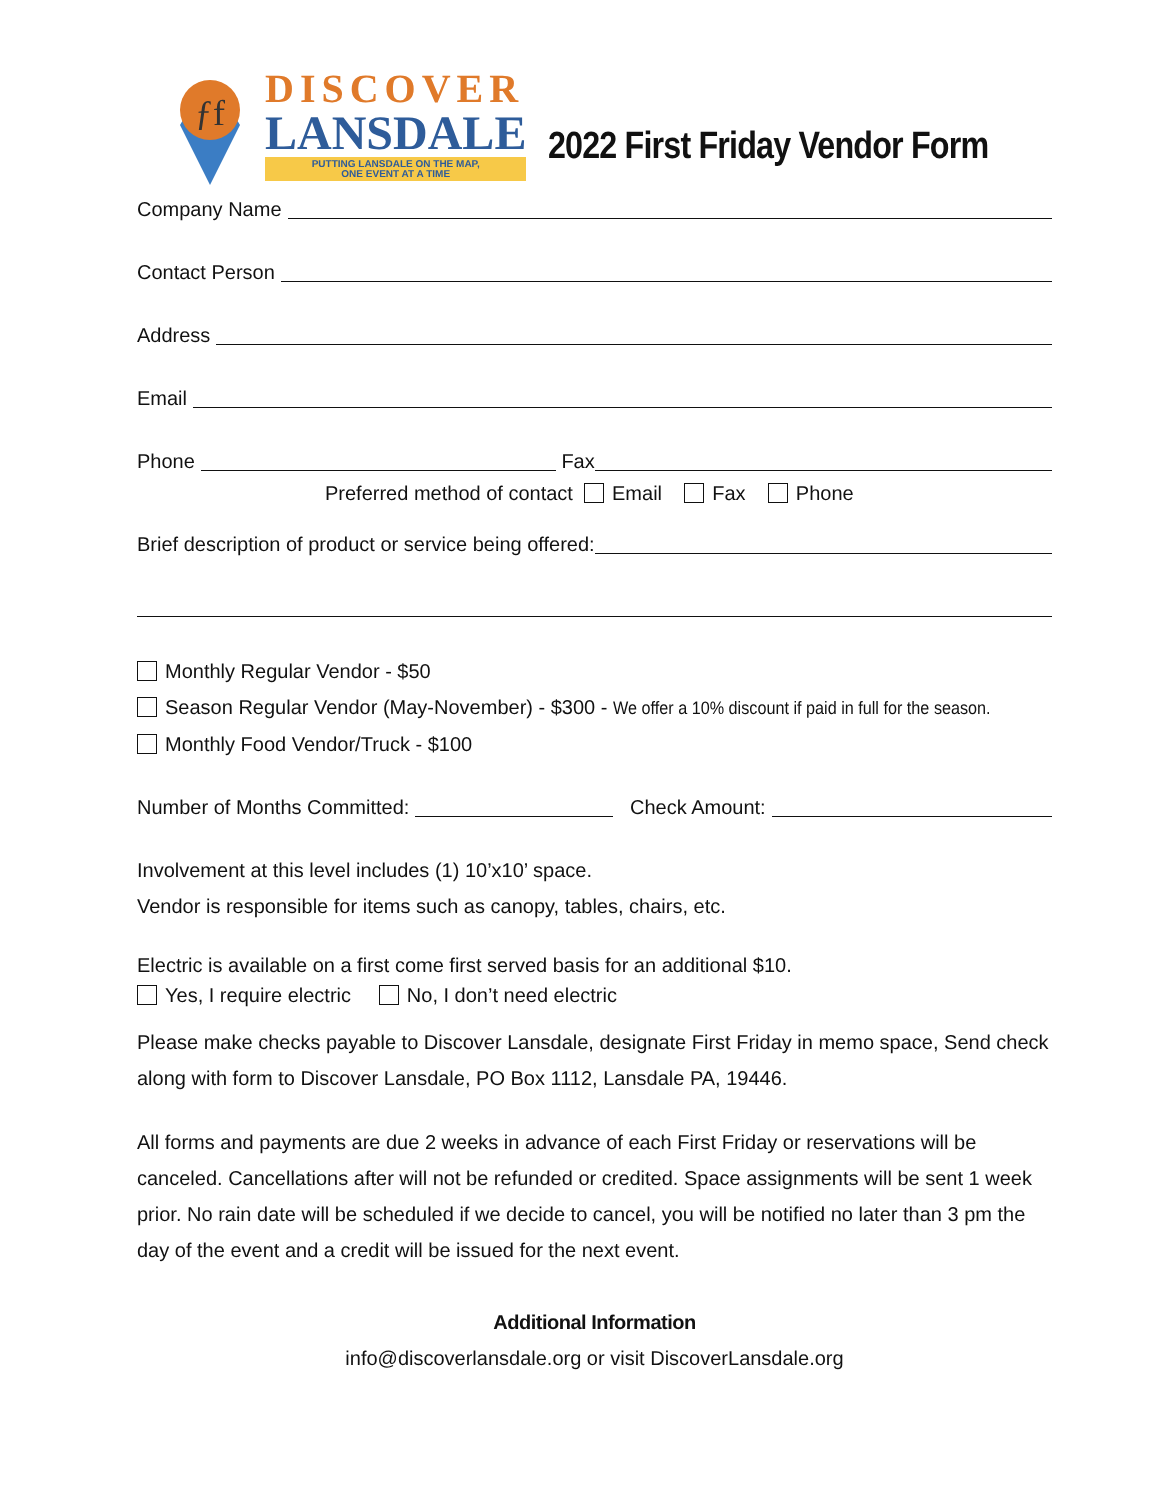ƒf
DISCOVER
LANSDALE
PUTTING LANSDALE ON THE MAP,
ONE EVENT AT A TIME
2022 First Friday Vendor Form
Company Name
Contact Person
Address
Email
Phone Fax
Preferred method of contact Email Fax Phone
Brief description of product or service being offered:
Monthly Regular Vendor - $50
Season Regular Vendor (May-November) - $300 - We offer a 10% discount if paid in full for the season.
Monthly Food Vendor/Truck - $100
Number of Months Committed: Check Amount:
Involvement at this level includes (1) 10’x10’ space.
Vendor is responsible for items such as canopy, tables, chairs, etc.
Electric is available on a first come first served basis for an additional $10.
Yes, I require electric No, I don’t need electric
Please make checks payable to Discover Lansdale, designate First Friday in memo space, Send check along with form to Discover Lansdale, PO Box 1112, Lansdale PA, 19446.
All forms and payments are due 2 weeks in advance of each First Friday or reservations will be canceled. Cancellations after will not be refunded or credited. Space assignments will be sent 1 week prior. No rain date will be scheduled if we decide to cancel, you will be notified no later than 3 pm the day of the event and a credit will be issued for the next event.
Additional Information
info@discoverlansdale.org or visit DiscoverLansdale.org